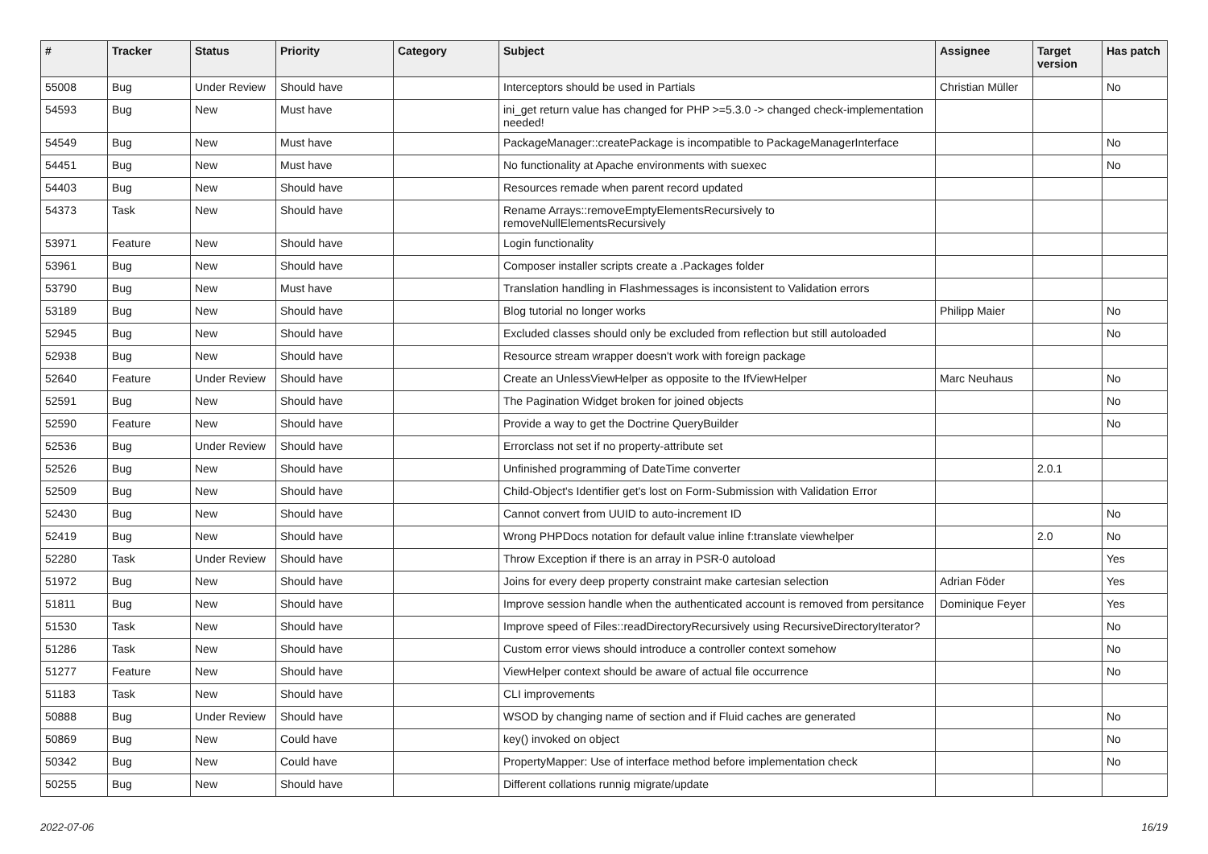| # | Tracker | Status | Priority | Category | Subject | Assignee | Target version | Has patch |
| --- | --- | --- | --- | --- | --- | --- | --- | --- |
| 55008 | Bug | Under Review | Should have | | Interceptors should be used in Partials | Christian Müller | | No |
| 54593 | Bug | New | Must have | | ini_get return value has changed for PHP >=5.3.0 -> changed check-implementation needed! | | | |
| 54549 | Bug | New | Must have | | PackageManager::createPackage is incompatible to PackageManagerInterface | | | No |
| 54451 | Bug | New | Must have | | No functionality at Apache environments with suexec | | | No |
| 54403 | Bug | New | Should have | | Resources remade when parent record updated | | | |
| 54373 | Task | New | Should have | | Rename Arrays::removeEmptyElementsRecursively to removeNullElementsRecursively | | | |
| 53971 | Feature | New | Should have | | Login functionality | | | |
| 53961 | Bug | New | Should have | | Composer installer scripts create a .Packages folder | | | |
| 53790 | Bug | New | Must have | | Translation handling in Flashmessages is inconsistent to Validation errors | | | |
| 53189 | Bug | New | Should have | | Blog tutorial no longer works | Philipp Maier | | No |
| 52945 | Bug | New | Should have | | Excluded classes should only be excluded from reflection but still autoloaded | | | No |
| 52938 | Bug | New | Should have | | Resource stream wrapper doesn't work with foreign package | | | |
| 52640 | Feature | Under Review | Should have | | Create an UnlessViewHelper as opposite to the IfViewHelper | Marc Neuhaus | | No |
| 52591 | Bug | New | Should have | | The Pagination Widget broken for joined objects | | | No |
| 52590 | Feature | New | Should have | | Provide a way to get the Doctrine QueryBuilder | | | No |
| 52536 | Bug | Under Review | Should have | | Errorclass not set if no property-attribute set | | | |
| 52526 | Bug | New | Should have | | Unfinished programming of DateTime converter | | 2.0.1 | |
| 52509 | Bug | New | Should have | | Child-Object's Identifier get's lost on Form-Submission with Validation Error | | | |
| 52430 | Bug | New | Should have | | Cannot convert from UUID to auto-increment ID | | | No |
| 52419 | Bug | New | Should have | | Wrong PHPDocs notation for default value inline f:translate viewhelper | | 2.0 | No |
| 52280 | Task | Under Review | Should have | | Throw Exception if there is an array in PSR-0 autoload | | | Yes |
| 51972 | Bug | New | Should have | | Joins for every deep property constraint make cartesian selection | Adrian Föder | | Yes |
| 51811 | Bug | New | Should have | | Improve session handle when the authenticated account is removed from persitance | Dominique Feyer | | Yes |
| 51530 | Task | New | Should have | | Improve speed of Files::readDirectoryRecursively using RecursiveDirectoryIterator? | | | No |
| 51286 | Task | New | Should have | | Custom error views should introduce a controller context somehow | | | No |
| 51277 | Feature | New | Should have | | ViewHelper context should be aware of actual file occurrence | | | No |
| 51183 | Task | New | Should have | | CLI improvements | | | |
| 50888 | Bug | Under Review | Should have | | WSOD by changing name of section and if Fluid caches are generated | | | No |
| 50869 | Bug | New | Could have | | key() invoked on object | | | No |
| 50342 | Bug | New | Could have | | PropertyMapper: Use of interface method before implementation check | | | No |
| 50255 | Bug | New | Should have | | Different collations runnig migrate/update | | | |
2022-07-06 16/19